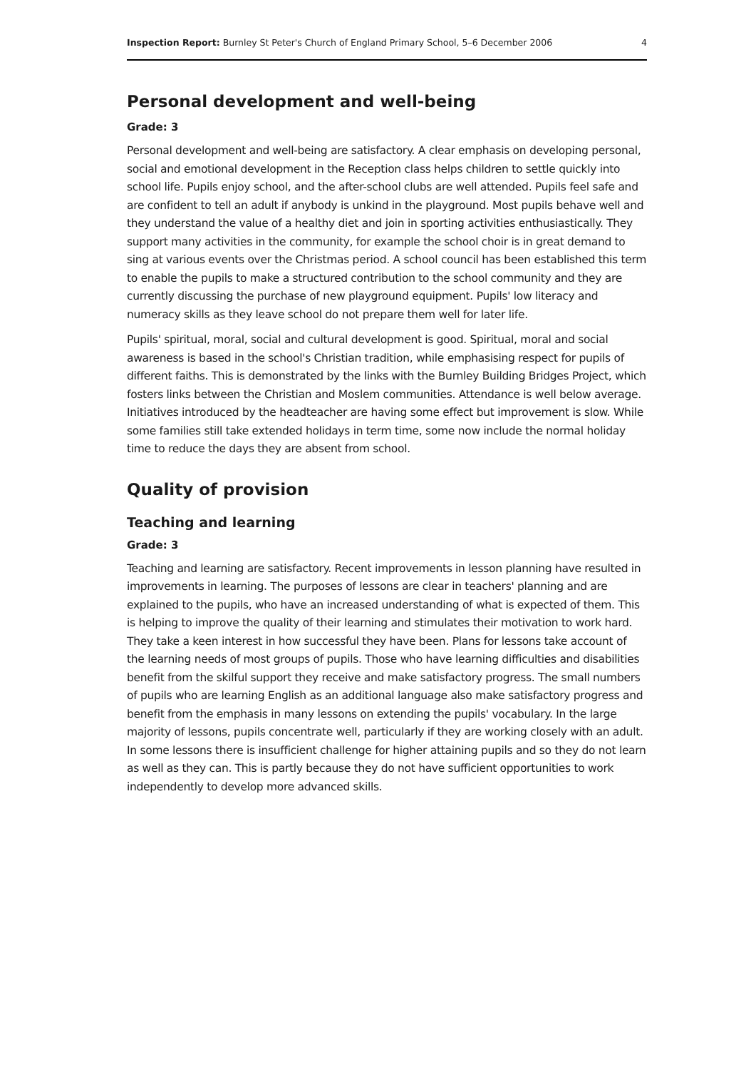Inspection Report: Burnley St Peter's Church of England Primary School, 5–6 December 2006 4
Personal development and well-being
Grade: 3
Personal development and well-being are satisfactory. A clear emphasis on developing personal, social and emotional development in the Reception class helps children to settle quickly into school life. Pupils enjoy school, and the after-school clubs are well attended. Pupils feel safe and are confident to tell an adult if anybody is unkind in the playground. Most pupils behave well and they understand the value of a healthy diet and join in sporting activities enthusiastically. They support many activities in the community, for example the school choir is in great demand to sing at various events over the Christmas period. A school council has been established this term to enable the pupils to make a structured contribution to the school community and they are currently discussing the purchase of new playground equipment. Pupils' low literacy and numeracy skills as they leave school do not prepare them well for later life.
Pupils' spiritual, moral, social and cultural development is good. Spiritual, moral and social awareness is based in the school's Christian tradition, while emphasising respect for pupils of different faiths. This is demonstrated by the links with the Burnley Building Bridges Project, which fosters links between the Christian and Moslem communities. Attendance is well below average. Initiatives introduced by the headteacher are having some effect but improvement is slow. While some families still take extended holidays in term time, some now include the normal holiday time to reduce the days they are absent from school.
Quality of provision
Teaching and learning
Grade: 3
Teaching and learning are satisfactory. Recent improvements in lesson planning have resulted in improvements in learning. The purposes of lessons are clear in teachers' planning and are explained to the pupils, who have an increased understanding of what is expected of them. This is helping to improve the quality of their learning and stimulates their motivation to work hard. They take a keen interest in how successful they have been. Plans for lessons take account of the learning needs of most groups of pupils. Those who have learning difficulties and disabilities benefit from the skilful support they receive and make satisfactory progress. The small numbers of pupils who are learning English as an additional language also make satisfactory progress and benefit from the emphasis in many lessons on extending the pupils' vocabulary. In the large majority of lessons, pupils concentrate well, particularly if they are working closely with an adult. In some lessons there is insufficient challenge for higher attaining pupils and so they do not learn as well as they can. This is partly because they do not have sufficient opportunities to work independently to develop more advanced skills.